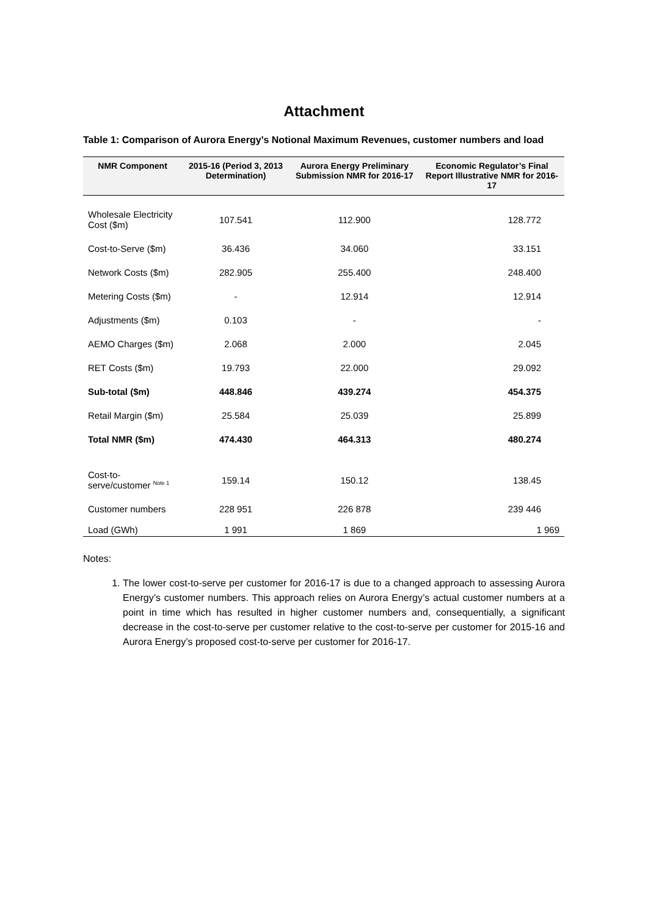Attachment
Table 1: Comparison of Aurora Energy’s Notional Maximum Revenues, customer numbers and load
| NMR Component | 2015-16 (Period 3, 2013 Determination) | Aurora Energy Preliminary Submission NMR for 2016-17 | Economic Regulator’s Final Report Illustrative NMR for 2016-17 |
| --- | --- | --- | --- |
| Wholesale Electricity Cost ($m) | 107.541 | 112.900 | 128.772 |
| Cost-to-Serve ($m) | 36.436 | 34.060 | 33.151 |
| Network Costs ($m) | 282.905 | 255.400 | 248.400 |
| Metering Costs ($m) | - | 12.914 | 12.914 |
| Adjustments ($m) | 0.103 | - | - |
| AEMO Charges ($m) | 2.068 | 2.000 | 2.045 |
| RET Costs ($m) | 19.793 | 22.000 | 29.092 |
| Sub-total ($m) | 448.846 | 439.274 | 454.375 |
| Retail Margin ($m) | 25.584 | 25.039 | 25.899 |
| Total NMR ($m) | 474.430 | 464.313 | 480.274 |
| Cost-to-serve/customer <sup>Note 1</sup> | 159.14 | 150.12 | 138.45 |
| Customer numbers | 228 951 | 226 878 | 239 446 |
| Load (GWh) | 1 991 | 1 869 | 1 969 |
Notes:
1. The lower cost-to-serve per customer for 2016-17 is due to a changed approach to assessing Aurora Energy’s customer numbers. This approach relies on Aurora Energy’s actual customer numbers at a point in time which has resulted in higher customer numbers and, consequentially, a significant decrease in the cost-to-serve per customer relative to the cost-to-serve per customer for 2015-16 and Aurora Energy’s proposed cost-to-serve per customer for 2016-17.